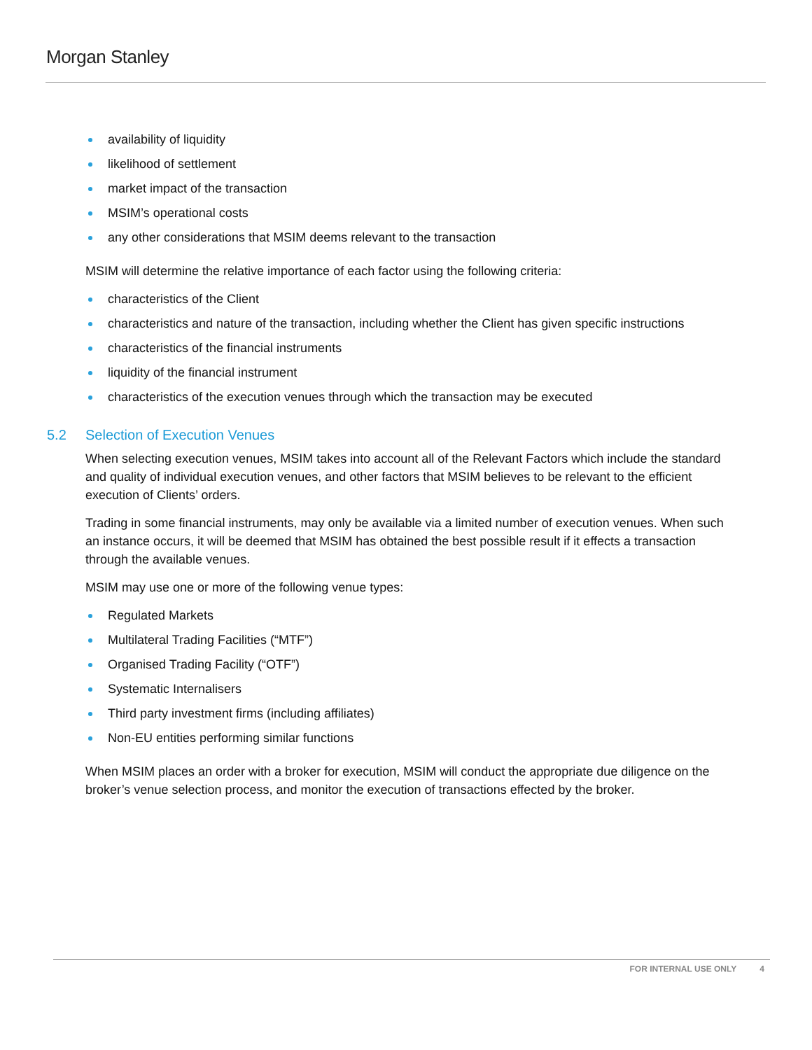Morgan Stanley
availability of liquidity
likelihood of settlement
market impact of the transaction
MSIM’s operational costs
any other considerations that MSIM deems relevant to the transaction
MSIM will determine the relative importance of each factor using the following criteria:
characteristics of the Client
characteristics and nature of the transaction, including whether the Client has given specific instructions
characteristics of the financial instruments
liquidity of the financial instrument
characteristics of the execution venues through which the transaction may be executed
5.2 Selection of Execution Venues
When selecting execution venues, MSIM takes into account all of the Relevant Factors which include the standard and quality of individual execution venues, and other factors that MSIM believes to be relevant to the efficient execution of Clients’ orders.
Trading in some financial instruments, may only be available via a limited number of execution venues. When such an instance occurs, it will be deemed that MSIM has obtained the best possible result if it effects a transaction through the available venues.
MSIM may use one or more of the following venue types:
Regulated Markets
Multilateral Trading Facilities (“MTF”)
Organised Trading Facility (“OTF”)
Systematic Internalisers
Third party investment firms (including affiliates)
Non-EU entities performing similar functions
When MSIM places an order with a broker for execution, MSIM will conduct the appropriate due diligence on the broker’s venue selection process, and monitor the execution of transactions effected by the broker.
FOR INTERNAL USE ONLY 4